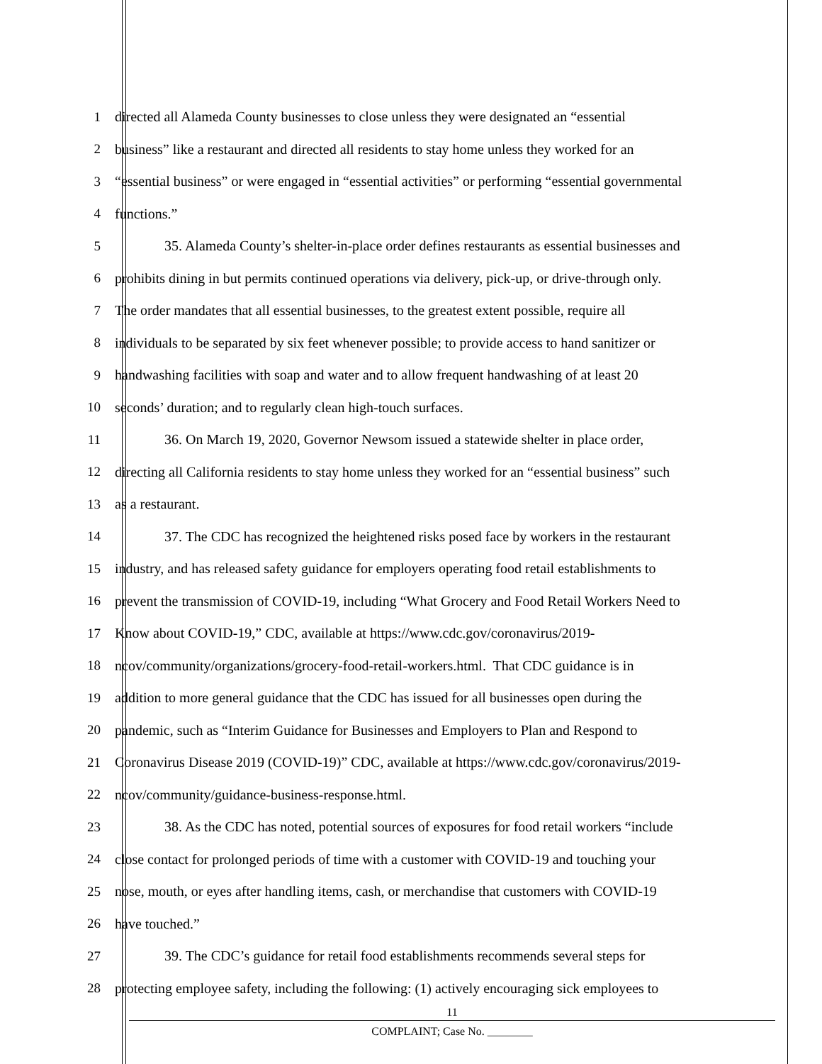1 directed all Alameda County businesses to close unless they were designated an “essential
2 business” like a restaurant and directed all residents to stay home unless they worked for an
3 “essential business” or were engaged in “essential activities” or performing “essential governmental
4 functions.”
5 35. Alameda County’s shelter-in-place order defines restaurants as essential businesses and
6 prohibits dining in but permits continued operations via delivery, pick-up, or drive-through only.
7 The order mandates that all essential businesses, to the greatest extent possible, require all
8 individuals to be separated by six feet whenever possible; to provide access to hand sanitizer or
9 handwashing facilities with soap and water and to allow frequent handwashing of at least 20
10 seconds’ duration; and to regularly clean high-touch surfaces.
11 36. On March 19, 2020, Governor Newsom issued a statewide shelter in place order,
12 directing all California residents to stay home unless they worked for an “essential business” such
13 as a restaurant.
14 37. The CDC has recognized the heightened risks posed face by workers in the restaurant
15 industry, and has released safety guidance for employers operating food retail establishments to
16 prevent the transmission of COVID-19, including “What Grocery and Food Retail Workers Need to
17 Know about COVID-19,” CDC, available at https://www.cdc.gov/coronavirus/2019-
18 ncov/community/organizations/grocery-food-retail-workers.html. That CDC guidance is in
19 addition to more general guidance that the CDC has issued for all businesses open during the
20 pandemic, such as “Interim Guidance for Businesses and Employers to Plan and Respond to
21 Coronavirus Disease 2019 (COVID-19)” CDC, available at https://www.cdc.gov/coronavirus/2019-
22 ncov/community/guidance-business-response.html.
23 38. As the CDC has noted, potential sources of exposures for food retail workers “include
24 close contact for prolonged periods of time with a customer with COVID-19 and touching your
25 nose, mouth, or eyes after handling items, cash, or merchandise that customers with COVID-19
26 have touched.”
27 39. The CDC’s guidance for retail food establishments recommends several steps for
28 protecting employee safety, including the following: (1) actively encouraging sick employees to
11
COMPLAINT; Case No. ________